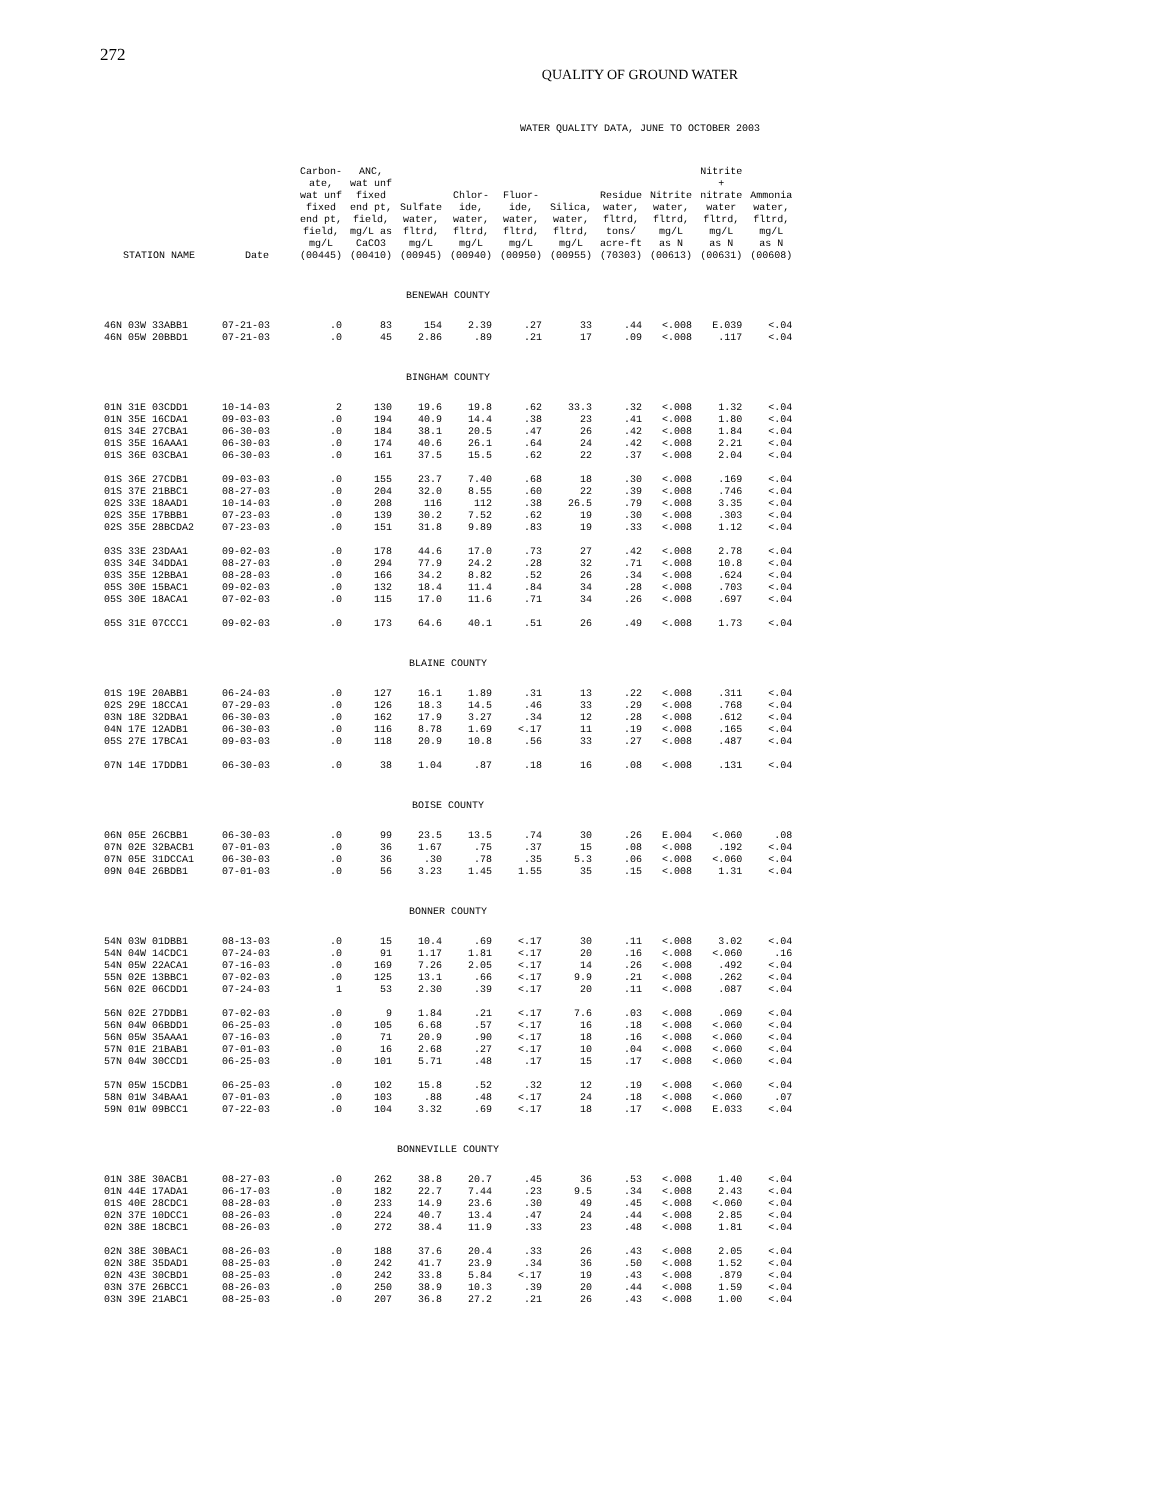272
QUALITY OF GROUND WATER
WATER QUALITY DATA, JUNE TO OCTOBER 2003
| STATION NAME | Date | Carbon- ate, wat unf fixed end pt, field, mg/L (00445) | ANC, wat unf fixed end pt, field, mg/L as CaCO3 (00410) | Sulfate water, fltrd, mg/L (00945) | Chlor- ide, water, fltrd, mg/L (00940) | Fluor- ide, water, fltrd, mg/L (00950) | Silica, water, fltrd, mg/L (00955) | Residue water, fltrd, tons/ acre-ft (70303) | Nitrite water, fltrd, mg/L as N (00613) | Nitrite + nitrate water fltrd, mg/L as N (00631) | Ammonia water, fltrd, mg/L as N (00608) |
| --- | --- | --- | --- | --- | --- | --- | --- | --- | --- | --- | --- |
| BENEWAH COUNTY | | | | | | | | | | | |
| 46N 03W 33ABB1 | 07-21-03 | .0 | 83 | 154 | 2.39 | .27 | 33 | .44 | <.008 | E.039 | <.04 |
| 46N 05W 20BBD1 | 07-21-03 | .0 | 45 | 2.86 | .89 | .21 | 17 | .09 | <.008 | .117 | <.04 |
| BINGHAM COUNTY | | | | | | | | | | | |
| 01N 31E 03CDD1 | 10-14-03 | 2 | 130 | 19.6 | 19.8 | .62 | 33.3 | .32 | <.008 | 1.32 | <.04 |
| 01N 35E 16CDA1 | 09-03-03 | .0 | 194 | 40.9 | 14.4 | .38 | 23 | .41 | <.008 | 1.80 | <.04 |
| 01S 34E 27CBA1 | 06-30-03 | .0 | 184 | 38.1 | 20.5 | .47 | 26 | .42 | <.008 | 1.84 | <.04 |
| 01S 35E 16AAA1 | 06-30-03 | .0 | 174 | 40.6 | 26.1 | .64 | 24 | .42 | <.008 | 2.21 | <.04 |
| 01S 36E 03CBA1 | 06-30-03 | .0 | 161 | 37.5 | 15.5 | .62 | 22 | .37 | <.008 | 2.04 | <.04 |
| 01S 36E 27CDB1 | 09-03-03 | .0 | 155 | 23.7 | 7.40 | .68 | 18 | .30 | <.008 | .169 | <.04 |
| 01S 37E 21BBC1 | 08-27-03 | .0 | 204 | 32.0 | 8.55 | .60 | 22 | .39 | <.008 | .746 | <.04 |
| 02S 33E 18AAD1 | 10-14-03 | .0 | 208 | 116 | 112 | .38 | 26.5 | .79 | <.008 | 3.35 | <.04 |
| 02S 35E 17BBB1 | 07-23-03 | .0 | 139 | 30.2 | 7.52 | .62 | 19 | .30 | <.008 | .303 | <.04 |
| 02S 35E 28BCDA2 | 07-23-03 | .0 | 151 | 31.8 | 9.89 | .83 | 19 | .33 | <.008 | 1.12 | <.04 |
| 03S 33E 23DAA1 | 09-02-03 | .0 | 178 | 44.6 | 17.0 | .73 | 27 | .42 | <.008 | 2.78 | <.04 |
| 03S 34E 34DDA1 | 08-27-03 | .0 | 294 | 77.9 | 24.2 | .28 | 32 | .71 | <.008 | 10.8 | <.04 |
| 03S 35E 12BBA1 | 08-28-03 | .0 | 166 | 34.2 | 8.82 | .52 | 26 | .34 | <.008 | .624 | <.04 |
| 05S 30E 15BAC1 | 09-02-03 | .0 | 132 | 18.4 | 11.4 | .84 | 34 | .28 | <.008 | .703 | <.04 |
| 05S 30E 18ACA1 | 07-02-03 | .0 | 115 | 17.0 | 11.6 | .71 | 34 | .26 | <.008 | .697 | <.04 |
| 05S 31E 07CCC1 | 09-02-03 | .0 | 173 | 64.6 | 40.1 | .51 | 26 | .49 | <.008 | 1.73 | <.04 |
| BLAINE COUNTY | | | | | | | | | | | |
| 01S 19E 20ABB1 | 06-24-03 | .0 | 127 | 16.1 | 1.89 | .31 | 13 | .22 | <.008 | .311 | <.04 |
| 02S 29E 18CCA1 | 07-29-03 | .0 | 126 | 18.3 | 14.5 | .46 | 33 | .29 | <.008 | .768 | <.04 |
| 03N 18E 32DBA1 | 06-30-03 | .0 | 162 | 17.9 | 3.27 | .34 | 12 | .28 | <.008 | .612 | <.04 |
| 04N 17E 12ADB1 | 06-30-03 | .0 | 116 | 8.78 | 1.69 | <.17 | 11 | .19 | <.008 | .165 | <.04 |
| 05S 27E 17BCA1 | 09-03-03 | .0 | 118 | 20.9 | 10.8 | .56 | 33 | .27 | <.008 | .487 | <.04 |
| 07N 14E 17DDB1 | 06-30-03 | .0 | 38 | 1.04 | .87 | .18 | 16 | .08 | <.008 | .131 | <.04 |
| BOISE COUNTY | | | | | | | | | | | |
| 06N 05E 26CBB1 | 06-30-03 | .0 | 99 | 23.5 | 13.5 | .74 | 30 | .26 | E.004 | <.060 | .08 |
| 07N 02E 32BACB1 | 07-01-03 | .0 | 36 | 1.67 | .75 | .37 | 15 | .08 | <.008 | .192 | <.04 |
| 07N 05E 31DCCA1 | 06-30-03 | .0 | 36 | .30 | .78 | .35 | 5.3 | .06 | <.008 | <.060 | <.04 |
| 09N 04E 26BDB1 | 07-01-03 | .0 | 56 | 3.23 | 1.45 | 1.55 | 35 | .15 | <.008 | 1.31 | <.04 |
| BONNER COUNTY | | | | | | | | | | | |
| 54N 03W 01DBB1 | 08-13-03 | .0 | 15 | 10.4 | .69 | <.17 | 30 | .11 | <.008 | 3.02 | <.04 |
| 54N 04W 14CDC1 | 07-24-03 | .0 | 91 | 1.17 | 1.81 | <.17 | 20 | .16 | <.008 | <.060 | .16 |
| 54N 05W 22ACA1 | 07-16-03 | .0 | 169 | 7.26 | 2.05 | <.17 | 14 | .26 | <.008 | .492 | <.04 |
| 55N 02E 13BBC1 | 07-02-03 | .0 | 125 | 13.1 | .66 | <.17 | 9.9 | .21 | <.008 | .262 | <.04 |
| 56N 02E 06CDD1 | 07-24-03 | 1 | 53 | 2.30 | .39 | <.17 | 20 | .11 | <.008 | .087 | <.04 |
| 56N 02E 27DDB1 | 07-02-03 | .0 | 9 | 1.84 | .21 | <.17 | 7.6 | .03 | <.008 | .069 | <.04 |
| 56N 04W 06BDD1 | 06-25-03 | .0 | 105 | 6.68 | .57 | <.17 | 16 | .18 | <.008 | <.060 | <.04 |
| 56N 05W 35AAA1 | 07-16-03 | .0 | 71 | 20.9 | .90 | <.17 | 18 | .16 | <.008 | <.060 | <.04 |
| 57N 01E 21BAB1 | 07-01-03 | .0 | 16 | 2.68 | .27 | <.17 | 10 | .04 | <.008 | <.060 | <.04 |
| 57N 04W 30CCD1 | 06-25-03 | .0 | 101 | 5.71 | .48 | .17 | 15 | .17 | <.008 | <.060 | <.04 |
| 57N 05W 15CDB1 | 06-25-03 | .0 | 102 | 15.8 | .52 | .32 | 12 | .19 | <.008 | <.060 | <.04 |
| 58N 01W 34BAA1 | 07-01-03 | .0 | 103 | .88 | .48 | <.17 | 24 | .18 | <.008 | <.060 | .07 |
| 59N 01W 09BCC1 | 07-22-03 | .0 | 104 | 3.32 | .69 | <.17 | 18 | .17 | <.008 | E.033 | <.04 |
| BONNEVILLE COUNTY | | | | | | | | | | | |
| 01N 38E 30ACB1 | 08-27-03 | .0 | 262 | 38.8 | 20.7 | .45 | 36 | .53 | <.008 | 1.40 | <.04 |
| 01N 44E 17ADA1 | 06-17-03 | .0 | 182 | 22.7 | 7.44 | .23 | 9.5 | .34 | <.008 | 2.43 | <.04 |
| 01S 40E 28CDC1 | 08-28-03 | .0 | 233 | 14.9 | 23.6 | .30 | 49 | .45 | <.008 | <.060 | <.04 |
| 02N 37E 10DCC1 | 08-26-03 | .0 | 224 | 40.7 | 13.4 | .47 | 24 | .44 | <.008 | 2.85 | <.04 |
| 02N 38E 18CBC1 | 08-26-03 | .0 | 272 | 38.4 | 11.9 | .33 | 23 | .48 | <.008 | 1.81 | <.04 |
| 02N 38E 30BAC1 | 08-26-03 | .0 | 188 | 37.6 | 20.4 | .33 | 26 | .43 | <.008 | 2.05 | <.04 |
| 02N 38E 35DAD1 | 08-25-03 | .0 | 242 | 41.7 | 23.9 | .34 | 36 | .50 | <.008 | 1.52 | <.04 |
| 02N 43E 30CBD1 | 08-25-03 | .0 | 242 | 33.8 | 5.84 | <.17 | 19 | .43 | <.008 | .879 | <.04 |
| 03N 37E 26BCC1 | 08-26-03 | .0 | 250 | 38.9 | 10.3 | .39 | 20 | .44 | <.008 | 1.59 | <.04 |
| 03N 39E 21ABC1 | 08-25-03 | .0 | 207 | 36.8 | 27.2 | .21 | 26 | .43 | <.008 | 1.00 | <.04 |